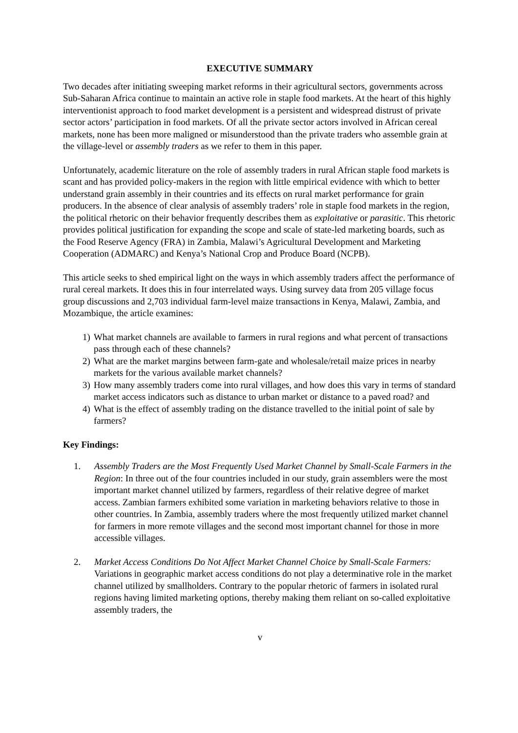EXECUTIVE SUMMARY
Two decades after initiating sweeping market reforms in their agricultural sectors, governments across Sub-Saharan Africa continue to maintain an active role in staple food markets. At the heart of this highly interventionist approach to food market development is a persistent and widespread distrust of private sector actors’ participation in food markets. Of all the private sector actors involved in African cereal markets, none has been more maligned or misunderstood than the private traders who assemble grain at the village-level or assembly traders as we refer to them in this paper.
Unfortunately, academic literature on the role of assembly traders in rural African staple food markets is scant and has provided policy-makers in the region with little empirical evidence with which to better understand grain assembly in their countries and its effects on rural market performance for grain producers. In the absence of clear analysis of assembly traders’ role in staple food markets in the region, the political rhetoric on their behavior frequently describes them as exploitative or parasitic. This rhetoric provides political justification for expanding the scope and scale of state-led marketing boards, such as the Food Reserve Agency (FRA) in Zambia, Malawi’s Agricultural Development and Marketing Cooperation (ADMARC) and Kenya’s National Crop and Produce Board (NCPB).
This article seeks to shed empirical light on the ways in which assembly traders affect the performance of rural cereal markets. It does this in four interrelated ways. Using survey data from 205 village focus group discussions and 2,703 individual farm-level maize transactions in Kenya, Malawi, Zambia, and Mozambique, the article examines:
1) What market channels are available to farmers in rural regions and what percent of transactions pass through each of these channels?
2) What are the market margins between farm-gate and wholesale/retail maize prices in nearby markets for the various available market channels?
3) How many assembly traders come into rural villages, and how does this vary in terms of standard market access indicators such as distance to urban market or distance to a paved road? and
4) What is the effect of assembly trading on the distance travelled to the initial point of sale by farmers?
Key Findings:
1. Assembly Traders are the Most Frequently Used Market Channel by Small-Scale Farmers in the Region: In three out of the four countries included in our study, grain assemblers were the most important market channel utilized by farmers, regardless of their relative degree of market access. Zambian farmers exhibited some variation in marketing behaviors relative to those in other countries. In Zambia, assembly traders where the most frequently utilized market channel for farmers in more remote villages and the second most important channel for those in more accessible villages.
2. Market Access Conditions Do Not Affect Market Channel Choice by Small-Scale Farmers: Variations in geographic market access conditions do not play a determinative role in the market channel utilized by smallholders. Contrary to the popular rhetoric of farmers in isolated rural regions having limited marketing options, thereby making them reliant on so-called exploitative assembly traders, the
v